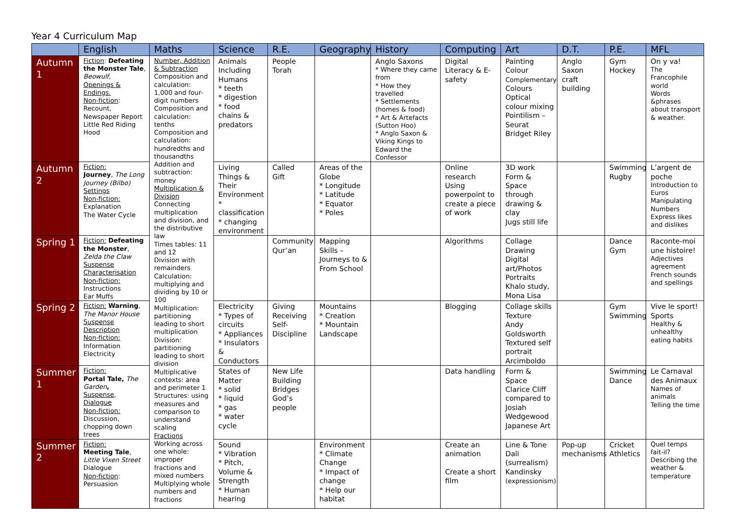Year 4 Curriculum Map
| | English | Maths | Science | R.E. | Geography | History | Computing | Art | D.T. | P.E. | MFL |
| --- | --- | --- | --- | --- | --- | --- | --- | --- | --- | --- | --- |
| Autumn 1 | Fiction : Defeating the Monster Tale , Beowulf , Openings & Endings. Non-fiction : Recount, Newspaper Report Little Red Riding Hood | Number, Addition & Subtraction Composition and calculation: 1,000 and four-digit numbers Composition and calculation: tenths Composition and calculation: hundredths and thousandths Addition and subtraction: money Multiplication & Division Connecting multiplication and division, and the distributive law Times tables: 11 and 12 Division with remainders Calculation: multiplying and dividing by 10 or 100 Multiplication: partitioning leading to short multiplication Division: partitioning leading to short division Multiplicative contexts: area and perimeter 1 Structures: using measures and comparison to understand scaling Fractions Working across one whole: improper fractions and mixed numbers Multiplying whole numbers and fractions | Animals Including Humans * teeth * digestion * food chains & predators | People Torah | | Anglo Saxons * Where they came from * How they travelled * Settlements (homes & food) * Art & Artefacts (Sutton Hoo) * Anglo Saxon & Viking Kings to Edward the Confessor | Digital Literacy & E-safety | Painting Colour Complementary Colours Optical colour mixing Pointilism – Seurat Bridget Riley | Anglo Saxon craft building | Gym Hockey | On y va! The Francophile world Words &phrases about transport & weather. |
| Autumn 2 | Fiction: Journey , The Long Journey (Bilbo) Settings Non-fiction: Explanation The Water Cycle | | Living Things & Their Environment * classification * changing environment | Called Gift | Areas of the Globe * Longitude * Latitude * Equator * Poles | | Online research Using powerpoint to create a piece of work | 3D work Form & Space through drawing & clay Jugs still life | | Swimming Rugby | L’argent de poche Introduction to Euros Manipulating Numbers Express likes and dislikes |
| Spring 1 | Fiction: Defeating the Monster , Zelda the Claw Suspense Characterisation Non-fiction: Instructions Ear Muffs | | | Community Qur’an | Mapping Skills – Journeys to & From School | | Algorithms | Collage Drawing Digital art/Photos Portraits Khalo study, Mona Lisa | | Dance Gym | Raconte-moi une histoire! Adjectives agreement French sounds and spellings |
| Spring 2 | Fiction: Warning , The Manor House Suspense Description Non-fiction: Information Electricity | | Electricity * Types of circuits * Appliances * Insulators & Conductors | Giving Receiving Self-Discipline | Mountains * Creation * Mountain Landscape | | Blogging | Collage skills Texture Andy Goldsworth Textured self portrait Arcimboldo | | Gym Swimming | Vive le sport! Sports Healthy & unhealthy eating habits |
| Summer 1 | Fiction: Portal Tale, The Garden , Suspense , Dialogue Non-fiction: Discussion, chopping down trees | | States of Matter * solid * liquid * gas * water cycle | New Life Building Bridges God’s people | | | Data handling | Form & Space Clarice Cliff compared to Josiah Wedgewood Japanese Art | | Swimming Dance | Le Carnaval des Animaux Names of animals Telling the time |
| Summer 2 | Fiction: Meeting Tale , Little Vixen Street Dialogue Non-fiction : Persuasion | | Sound * Vibration * Pitch, Volume & Strength * Human hearing | | Environment * Climate Change * Impact of change * Help our habitat | | Create an animation Create a short film | Line & Tone Dali (surrealism) Kandinsky (expressionism) | Pop-up mechanisms | Cricket Athletics | Quel temps fait-il? Describing the weather & temperature |